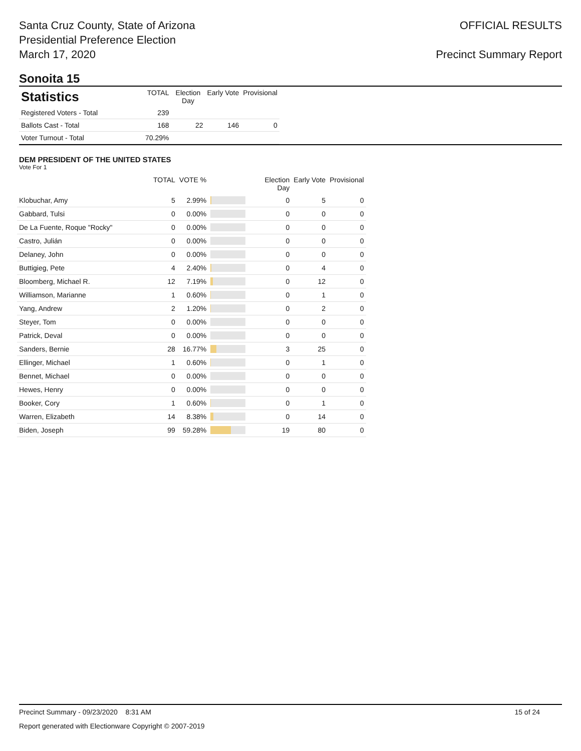Santa Cruz County, State of Arizona
Presidential Preference Election
March 17, 2020
OFFICIAL RESULTS
Precinct Summary Report
Sonoita 15
| Statistics | TOTAL | Election Day | Early Vote | Provisional |
| --- | --- | --- | --- | --- |
| Registered Voters - Total | 239 | | | |
| Ballots Cast - Total | 168 | 22 | 146 | 0 |
| Voter Turnout - Total | 70.29% | | | |
DEM PRESIDENT OF THE UNITED STATES
Vote For 1
| | TOTAL | VOTE % | | Election Day | Early Vote | Provisional |
| --- | --- | --- | --- | --- | --- | --- |
| Klobuchar, Amy | 5 | 2.99% | | 0 | 5 | 0 |
| Gabbard, Tulsi | 0 | 0.00% | | 0 | 0 | 0 |
| De La Fuente, Roque "Rocky" | 0 | 0.00% | | 0 | 0 | 0 |
| Castro, Julián | 0 | 0.00% | | 0 | 0 | 0 |
| Delaney, John | 0 | 0.00% | | 0 | 0 | 0 |
| Buttigieg, Pete | 4 | 2.40% | | 0 | 4 | 0 |
| Bloomberg, Michael R. | 12 | 7.19% | | 0 | 12 | 0 |
| Williamson, Marianne | 1 | 0.60% | | 0 | 1 | 0 |
| Yang, Andrew | 2 | 1.20% | | 0 | 2 | 0 |
| Steyer, Tom | 0 | 0.00% | | 0 | 0 | 0 |
| Patrick, Deval | 0 | 0.00% | | 0 | 0 | 0 |
| Sanders, Bernie | 28 | 16.77% | | 3 | 25 | 0 |
| Ellinger, Michael | 1 | 0.60% | | 0 | 1 | 0 |
| Bennet, Michael | 0 | 0.00% | | 0 | 0 | 0 |
| Hewes, Henry | 0 | 0.00% | | 0 | 0 | 0 |
| Booker, Cory | 1 | 0.60% | | 0 | 1 | 0 |
| Warren, Elizabeth | 14 | 8.38% | | 0 | 14 | 0 |
| Biden, Joseph | 99 | 59.28% | | 19 | 80 | 0 |
Precinct Summary - 09/23/2020 8:31 AM 15 of 24
Report generated with Electionware Copyright © 2007-2019